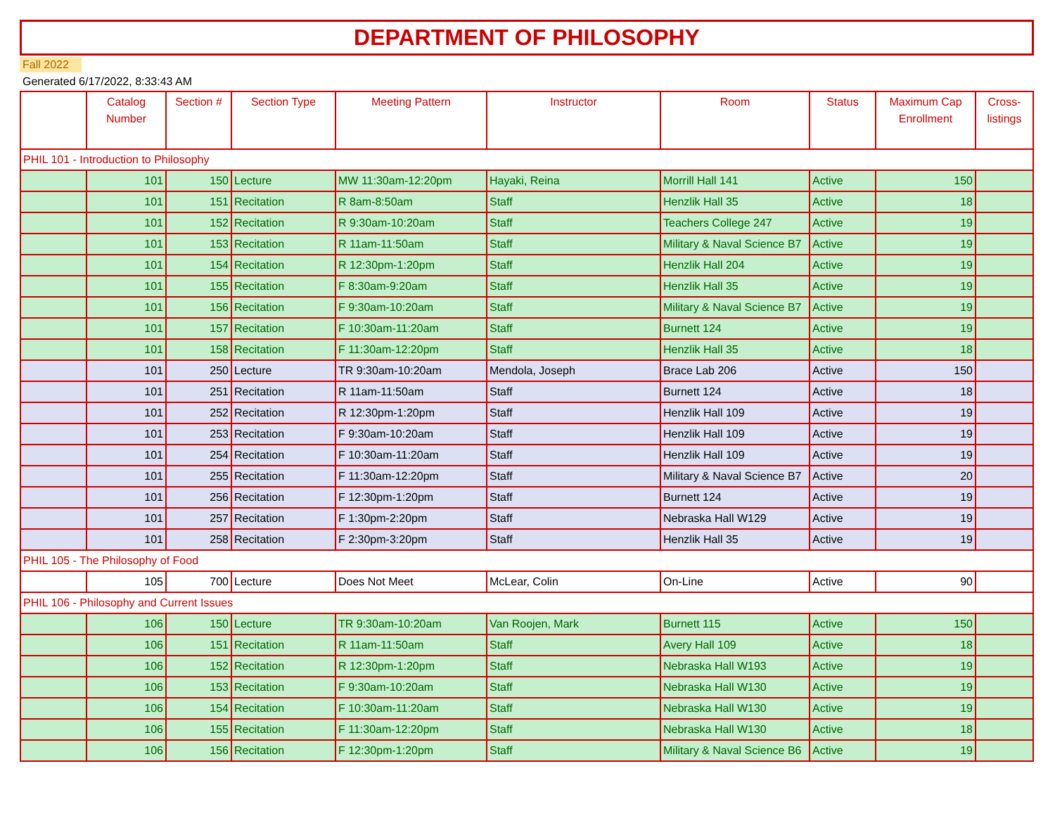DEPARTMENT OF PHILOSOPHY
Fall 2022
Generated 6/17/2022, 8:33:43 AM
| | Catalog Number | Section # | Section Type | Meeting Pattern | Instructor | Room | Status | Maximum Cap Enrollment | Cross-listings |
| --- | --- | --- | --- | --- | --- | --- | --- | --- | --- |
| PHIL 101 - Introduction to Philosophy | | | | | | | | | |
| | 101 | 150 | Lecture | MW 11:30am-12:20pm | Hayaki, Reina | Morrill Hall 141 | Active | 150 | |
| | 101 | 151 | Recitation | R 8am-8:50am | Staff | Henzlik Hall 35 | Active | 18 | |
| | 101 | 152 | Recitation | R 9:30am-10:20am | Staff | Teachers College 247 | Active | 19 | |
| | 101 | 153 | Recitation | R 11am-11:50am | Staff | Military & Naval Science B7 | Active | 19 | |
| | 101 | 154 | Recitation | R 12:30pm-1:20pm | Staff | Henzlik Hall 204 | Active | 19 | |
| | 101 | 155 | Recitation | F 8:30am-9:20am | Staff | Henzlik Hall 35 | Active | 19 | |
| | 101 | 156 | Recitation | F 9:30am-10:20am | Staff | Military & Naval Science B7 | Active | 19 | |
| | 101 | 157 | Recitation | F 10:30am-11:20am | Staff | Burnett 124 | Active | 19 | |
| | 101 | 158 | Recitation | F 11:30am-12:20pm | Staff | Henzlik Hall 35 | Active | 18 | |
| | 101 | 250 | Lecture | TR 9:30am-10:20am | Mendola, Joseph | Brace Lab 206 | Active | 150 | |
| | 101 | 251 | Recitation | R 11am-11:50am | Staff | Burnett 124 | Active | 18 | |
| | 101 | 252 | Recitation | R 12:30pm-1:20pm | Staff | Henzlik Hall 109 | Active | 19 | |
| | 101 | 253 | Recitation | F 9:30am-10:20am | Staff | Henzlik Hall 109 | Active | 19 | |
| | 101 | 254 | Recitation | F 10:30am-11:20am | Staff | Henzlik Hall 109 | Active | 19 | |
| | 101 | 255 | Recitation | F 11:30am-12:20pm | Staff | Military & Naval Science B7 | Active | 20 | |
| | 101 | 256 | Recitation | F 12:30pm-1:20pm | Staff | Burnett 124 | Active | 19 | |
| | 101 | 257 | Recitation | F 1:30pm-2:20pm | Staff | Nebraska Hall W129 | Active | 19 | |
| | 101 | 258 | Recitation | F 2:30pm-3:20pm | Staff | Henzlik Hall 35 | Active | 19 | |
| PHIL 105 - The Philosophy of Food | | | | | | | | | |
| | 105 | 700 | Lecture | Does Not Meet | McLear, Colin | On-Line | Active | 90 | |
| PHIL 106 - Philosophy and Current Issues | | | | | | | | | |
| | 106 | 150 | Lecture | TR 9:30am-10:20am | Van Roojen, Mark | Burnett 115 | Active | 150 | |
| | 106 | 151 | Recitation | R 11am-11:50am | Staff | Avery Hall 109 | Active | 18 | |
| | 106 | 152 | Recitation | R 12:30pm-1:20pm | Staff | Nebraska Hall W193 | Active | 19 | |
| | 106 | 153 | Recitation | F 9:30am-10:20am | Staff | Nebraska Hall W130 | Active | 19 | |
| | 106 | 154 | Recitation | F 10:30am-11:20am | Staff | Nebraska Hall W130 | Active | 19 | |
| | 106 | 155 | Recitation | F 11:30am-12:20pm | Staff | Nebraska Hall W130 | Active | 18 | |
| | 106 | 156 | Recitation | F 12:30pm-1:20pm | Staff | Military & Naval Science B6 | Active | 19 | |